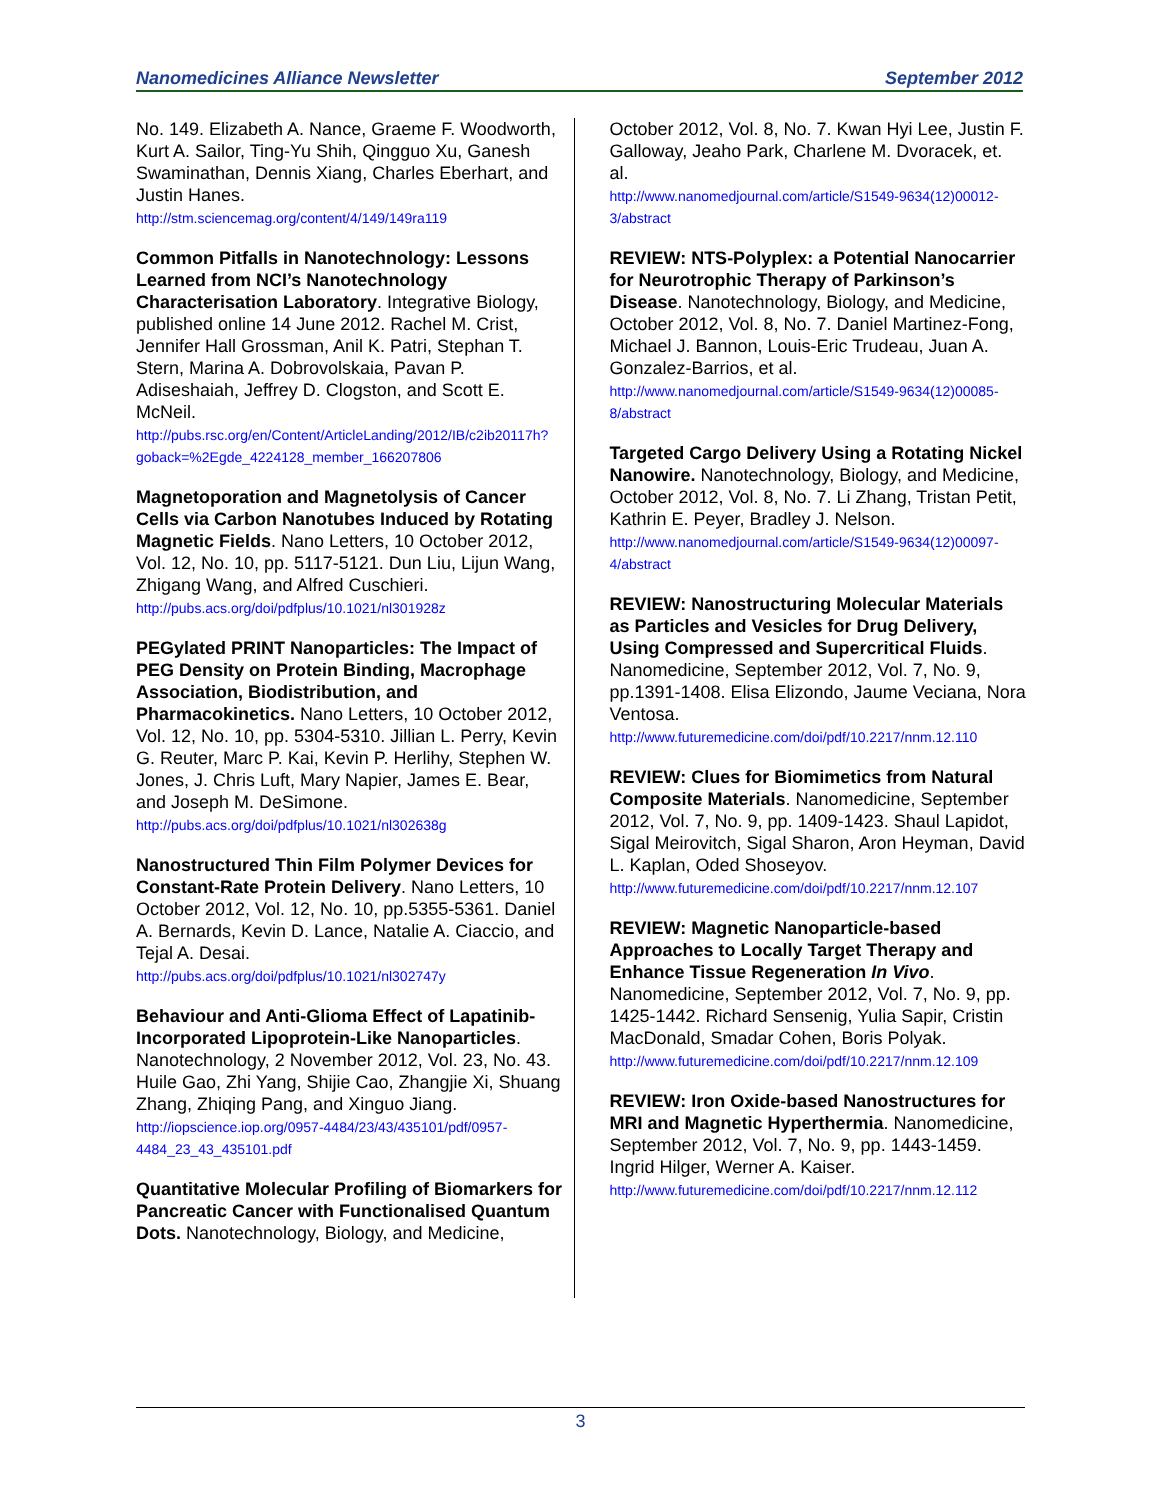Nanomedicines Alliance Newsletter September 2012
No. 149. Elizabeth A. Nance, Graeme F. Woodworth, Kurt A. Sailor, Ting-Yu Shih, Qingguo Xu, Ganesh Swaminathan, Dennis Xiang, Charles Eberhart, and Justin Hanes.
http://stm.sciencemag.org/content/4/149/149ra119
Common Pitfalls in Nanotechnology: Lessons Learned from NCI’s Nanotechnology Characterisation Laboratory. Integrative Biology, published online 14 June 2012. Rachel M. Crist, Jennifer Hall Grossman, Anil K. Patri, Stephan T. Stern, Marina A. Dobrovolskaia, Pavan P. Adiseshaiah, Jeffrey D. Clogston, and Scott E. McNeil.
http://pubs.rsc.org/en/Content/ArticleLanding/2012/IB/c2ib20117h?goback=%2Egde_4224128_member_166207806
Magnetoporation and Magnetolysis of Cancer Cells via Carbon Nanotubes Induced by Rotating Magnetic Fields. Nano Letters, 10 October 2012, Vol. 12, No. 10, pp. 5117-5121. Dun Liu, Lijun Wang, Zhigang Wang, and Alfred Cuschieri.
http://pubs.acs.org/doi/pdfplus/10.1021/nl301928z
PEGylated PRINT Nanoparticles: The Impact of PEG Density on Protein Binding, Macrophage Association, Biodistribution, and Pharmacokinetics. Nano Letters, 10 October 2012, Vol. 12, No. 10, pp. 5304-5310. Jillian L. Perry, Kevin G. Reuter, Marc P. Kai, Kevin P. Herlihy, Stephen W. Jones, J. Chris Luft, Mary Napier, James E. Bear, and Joseph M. DeSimone.
http://pubs.acs.org/doi/pdfplus/10.1021/nl302638g
Nanostructured Thin Film Polymer Devices for Constant-Rate Protein Delivery. Nano Letters, 10 October 2012, Vol. 12, No. 10, pp.5355-5361. Daniel A. Bernards, Kevin D. Lance, Natalie A. Ciaccio, and Tejal A. Desai.
http://pubs.acs.org/doi/pdfplus/10.1021/nl302747y
Behaviour and Anti-Glioma Effect of Lapatinib-Incorporated Lipoprotein-Like Nanoparticles. Nanotechnology, 2 November 2012, Vol. 23, No. 43. Huile Gao, Zhi Yang, Shijie Cao, Zhangjie Xi, Shuang Zhang, Zhiqing Pang, and Xinguo Jiang.
http://iopscience.iop.org/0957-4484/23/43/435101/pdf/0957-4484_23_43_435101.pdf
Quantitative Molecular Profiling of Biomarkers for Pancreatic Cancer with Functionalised Quantum Dots. Nanotechnology, Biology, and Medicine,
October 2012, Vol. 8, No. 7. Kwan Hyi Lee, Justin F. Galloway, Jeaho Park, Charlene M. Dvoracek, et. al.
http://www.nanomedjournal.com/article/S1549-9634(12)00012-3/abstract
REVIEW: NTS-Polyplex: a Potential Nanocarrier for Neurotrophic Therapy of Parkinson’s Disease. Nanotechnology, Biology, and Medicine, October 2012, Vol. 8, No. 7. Daniel Martinez-Fong, Michael J. Bannon, Louis-Eric Trudeau, Juan A. Gonzalez-Barrios, et al. http://www.nanomedjournal.com/article/S1549-9634(12)00085-8/abstract
Targeted Cargo Delivery Using a Rotating Nickel Nanowire. Nanotechnology, Biology, and Medicine, October 2012, Vol. 8, No. 7. Li Zhang, Tristan Petit, Kathrin E. Peyer, Bradley J. Nelson.
http://www.nanomedjournal.com/article/S1549-9634(12)00097-4/abstract
REVIEW: Nanostructuring Molecular Materials as Particles and Vesicles for Drug Delivery, Using Compressed and Supercritical Fluids. Nanomedicine, September 2012, Vol. 7, No. 9, pp.1391-1408. Elisa Elizondo, Jaume Veciana, Nora Ventosa.
http://www.futuremedicine.com/doi/pdf/10.2217/nnm.12.110
REVIEW: Clues for Biomimetics from Natural Composite Materials. Nanomedicine, September 2012, Vol. 7, No. 9, pp. 1409-1423. Shaul Lapidot, Sigal Meirovitch, Sigal Sharon, Aron Heyman, David L. Kaplan, Oded Shoseyov.
http://www.futuremedicine.com/doi/pdf/10.2217/nnm.12.107
REVIEW: Magnetic Nanoparticle-based Approaches to Locally Target Therapy and Enhance Tissue Regeneration In Vivo. Nanomedicine, September 2012, Vol. 7, No. 9, pp. 1425-1442. Richard Sensenig, Yulia Sapir, Cristin MacDonald, Smadar Cohen, Boris Polyak.
http://www.futuremedicine.com/doi/pdf/10.2217/nnm.12.109
REVIEW: Iron Oxide-based Nanostructures for MRI and Magnetic Hyperthermia. Nanomedicine, September 2012, Vol. 7, No. 9, pp. 1443-1459. Ingrid Hilger, Werner A. Kaiser.
http://www.futuremedicine.com/doi/pdf/10.2217/nnm.12.112
3